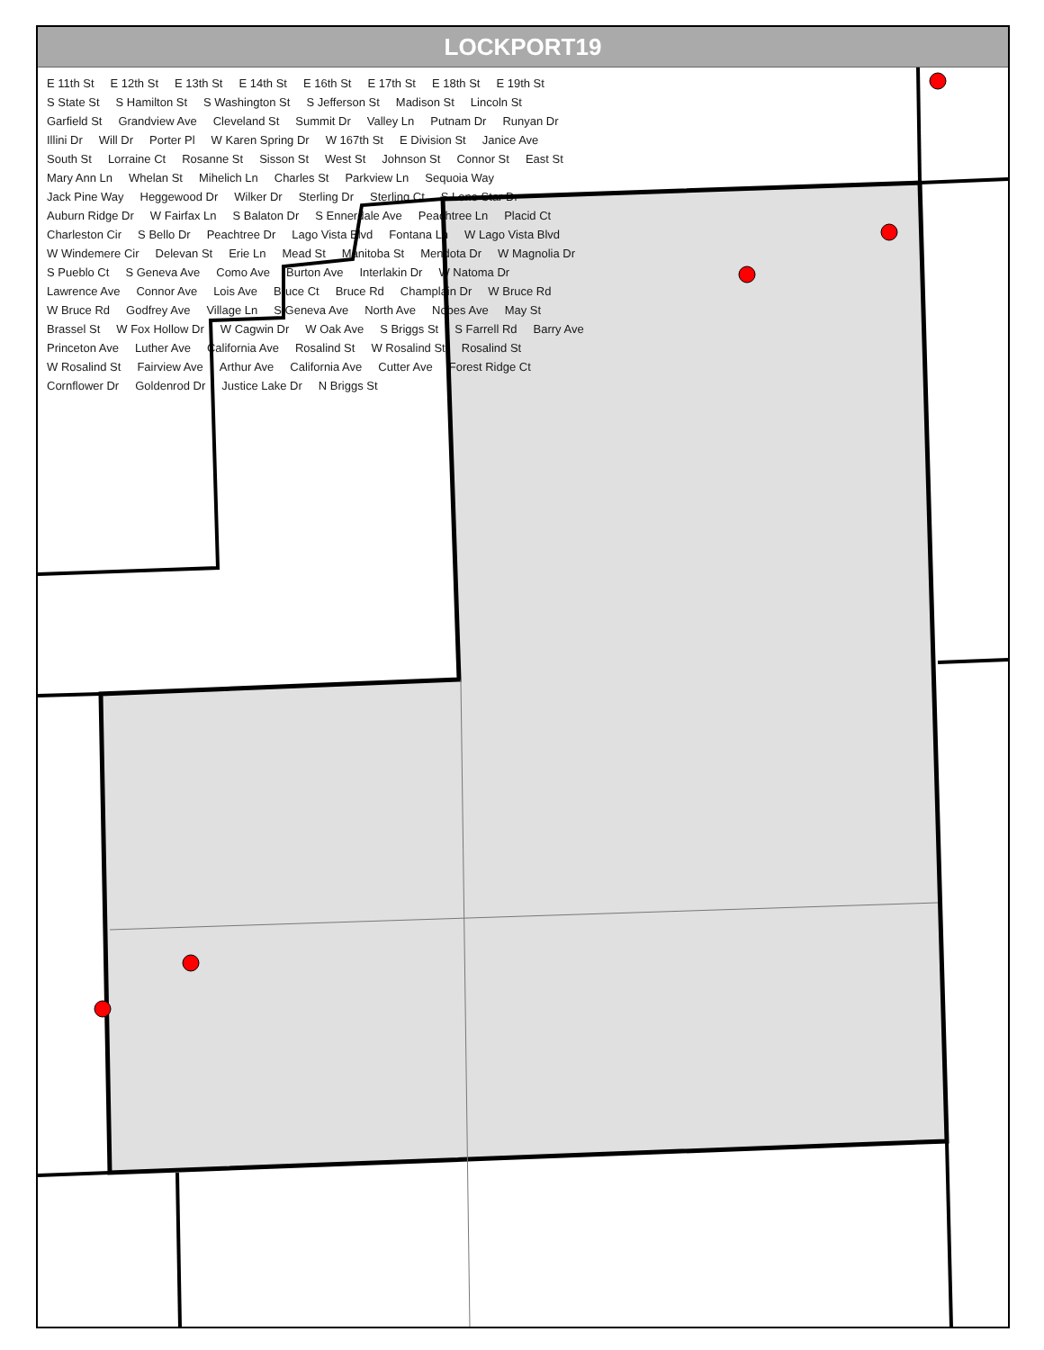LOCKPORT19
E 11th St E 12th St E 13th St E 14th St E 16th St E 17th St E 18th St E 19th St S State St S Hamilton St S Washington St S Jefferson St Madison St Lincoln St Garfield St Grandview Ave Cleveland St Summit Dr Valley Ln Putnam Dr Runyan Dr Illini Dr Will Dr Porter Pl W Karen Spring Dr W 167th St E Division St Janice Ave South St Lorraine Ct Rosanne St Sisson St West St Johnson St Connor St East St Mary Ann Ln Whelan St Mihelich Ln Charles St Parkview Ln Sequoia Way Jack Pine Way Heggewood Dr Wilker Dr Sterling Dr Sterling Ct S Lone Star Dr Auburn Ridge Dr W Fairfax Ln S Balaton Dr S Ennerdale Ave Peachtree Ln Placid Ct Charleston Cir S Bello Dr Peachtree Dr Lago Vista Blvd Fontana Ln W Lago Vista Blvd W Windemere Cir Delevan St Erie Ln Mead St Manitoba St Mendota Dr W Magnolia Dr S Pueblo Ct S Geneva Ave Como Ave Burton Ave Interlakin Dr W Natoma Dr Lawrence Ave Connor Ave Lois Ave Bruce Ct Bruce Rd Champlain Dr W Bruce Rd W Bruce Rd Godfrey Ave Village Ln S Geneva Ave North Ave Nobes Ave May St Brassel St W Fox Hollow Dr W Cagwin Dr W Oak Ave S Briggs St S Farrell Rd Barry Ave Princeton Ave Luther Ave California Ave Rosalind St W Rosalind St Rosalind St W Rosalind St Fairview Ave Arthur Ave California Ave Cutter Ave Forest Ridge Ct Cornflower Dr Goldenrod Dr Justice Lake Dr N Briggs St